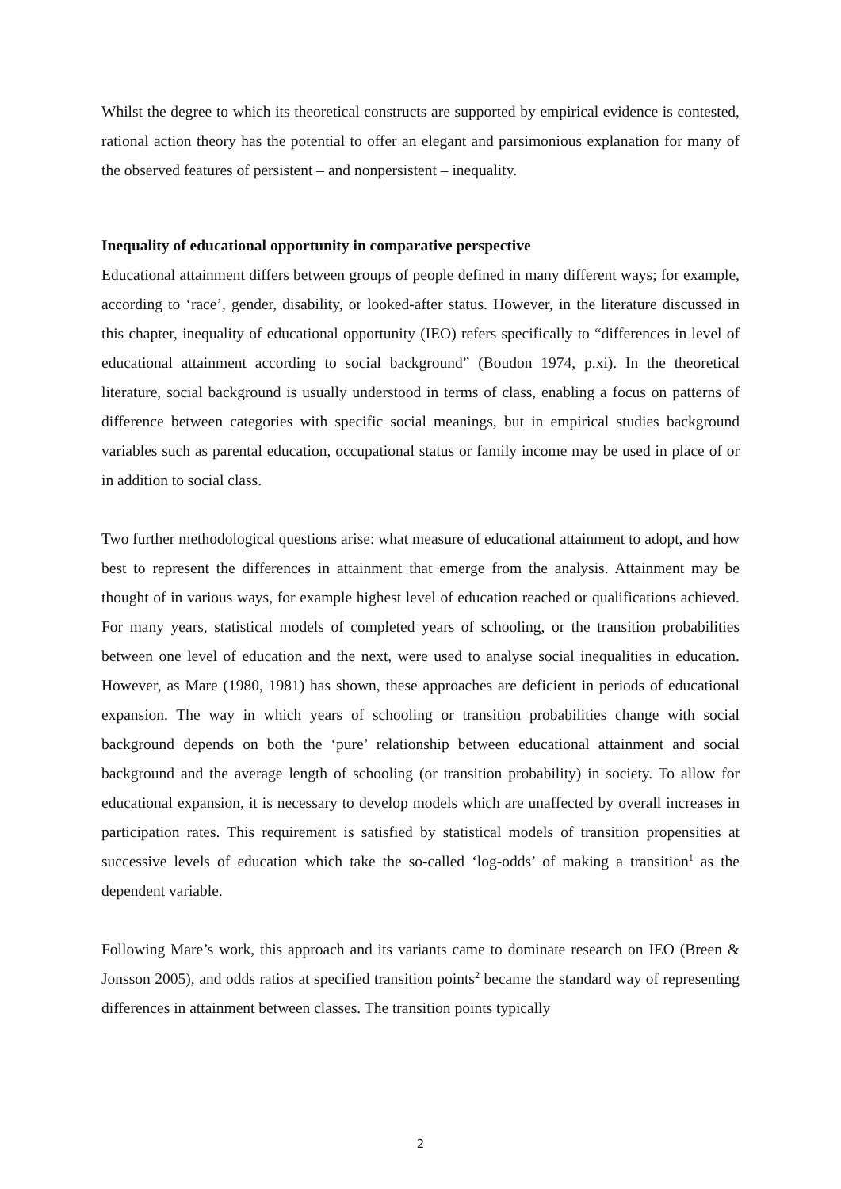Whilst the degree to which its theoretical constructs are supported by empirical evidence is contested, rational action theory has the potential to offer an elegant and parsimonious explanation for many of the observed features of persistent – and nonpersistent – inequality.
Inequality of educational opportunity in comparative perspective
Educational attainment differs between groups of people defined in many different ways; for example, according to ‘race’, gender, disability, or looked-after status. However, in the literature discussed in this chapter, inequality of educational opportunity (IEO) refers specifically to “differences in level of educational attainment according to social background” (Boudon 1974, p.xi). In the theoretical literature, social background is usually understood in terms of class, enabling a focus on patterns of difference between categories with specific social meanings, but in empirical studies background variables such as parental education, occupational status or family income may be used in place of or in addition to social class.
Two further methodological questions arise: what measure of educational attainment to adopt, and how best to represent the differences in attainment that emerge from the analysis. Attainment may be thought of in various ways, for example highest level of education reached or qualifications achieved. For many years, statistical models of completed years of schooling, or the transition probabilities between one level of education and the next, were used to analyse social inequalities in education. However, as Mare (1980, 1981) has shown, these approaches are deficient in periods of educational expansion. The way in which years of schooling or transition probabilities change with social background depends on both the ‘pure’ relationship between educational attainment and social background and the average length of schooling (or transition probability) in society. To allow for educational expansion, it is necessary to develop models which are unaffected by overall increases in participation rates. This requirement is satisfied by statistical models of transition propensities at successive levels of education which take the so-called ‘log-odds’ of making a transition<sup>1</sup> as the dependent variable.
Following Mare’s work, this approach and its variants came to dominate research on IEO (Breen & Jonsson 2005), and odds ratios at specified transition points<sup>2</sup> became the standard way of representing differences in attainment between classes. The transition points typically
2